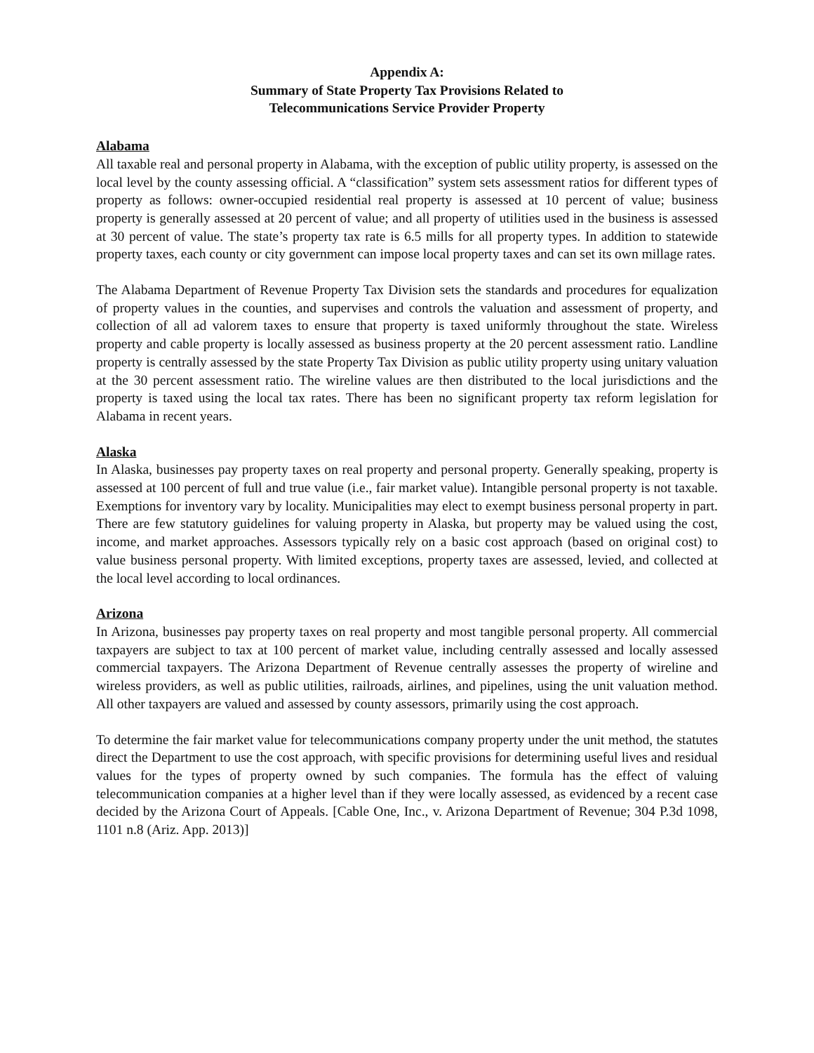Appendix A:
Summary of State Property Tax Provisions Related to
Telecommunications Service Provider Property
Alabama
All taxable real and personal property in Alabama, with the exception of public utility property, is assessed on the local level by the county assessing official. A “classification” system sets assessment ratios for different types of property as follows: owner-occupied residential real property is assessed at 10 percent of value; business property is generally assessed at 20 percent of value; and all property of utilities used in the business is assessed at 30 percent of value. The state’s property tax rate is 6.5 mills for all property types. In addition to statewide property taxes, each county or city government can impose local property taxes and can set its own millage rates.
The Alabama Department of Revenue Property Tax Division sets the standards and procedures for equalization of property values in the counties, and supervises and controls the valuation and assessment of property, and collection of all ad valorem taxes to ensure that property is taxed uniformly throughout the state. Wireless property and cable property is locally assessed as business property at the 20 percent assessment ratio. Landline property is centrally assessed by the state Property Tax Division as public utility property using unitary valuation at the 30 percent assessment ratio. The wireline values are then distributed to the local jurisdictions and the property is taxed using the local tax rates. There has been no significant property tax reform legislation for Alabama in recent years.
Alaska
In Alaska, businesses pay property taxes on real property and personal property. Generally speaking, property is assessed at 100 percent of full and true value (i.e., fair market value). Intangible personal property is not taxable. Exemptions for inventory vary by locality. Municipalities may elect to exempt business personal property in part. There are few statutory guidelines for valuing property in Alaska, but property may be valued using the cost, income, and market approaches. Assessors typically rely on a basic cost approach (based on original cost) to value business personal property. With limited exceptions, property taxes are assessed, levied, and collected at the local level according to local ordinances.
Arizona
In Arizona, businesses pay property taxes on real property and most tangible personal property. All commercial taxpayers are subject to tax at 100 percent of market value, including centrally assessed and locally assessed commercial taxpayers. The Arizona Department of Revenue centrally assesses the property of wireline and wireless providers, as well as public utilities, railroads, airlines, and pipelines, using the unit valuation method. All other taxpayers are valued and assessed by county assessors, primarily using the cost approach.
To determine the fair market value for telecommunications company property under the unit method, the statutes direct the Department to use the cost approach, with specific provisions for determining useful lives and residual values for the types of property owned by such companies. The formula has the effect of valuing telecommunication companies at a higher level than if they were locally assessed, as evidenced by a recent case decided by the Arizona Court of Appeals. [Cable One, Inc., v. Arizona Department of Revenue; 304 P.3d 1098, 1101 n.8 (Ariz. App. 2013)]